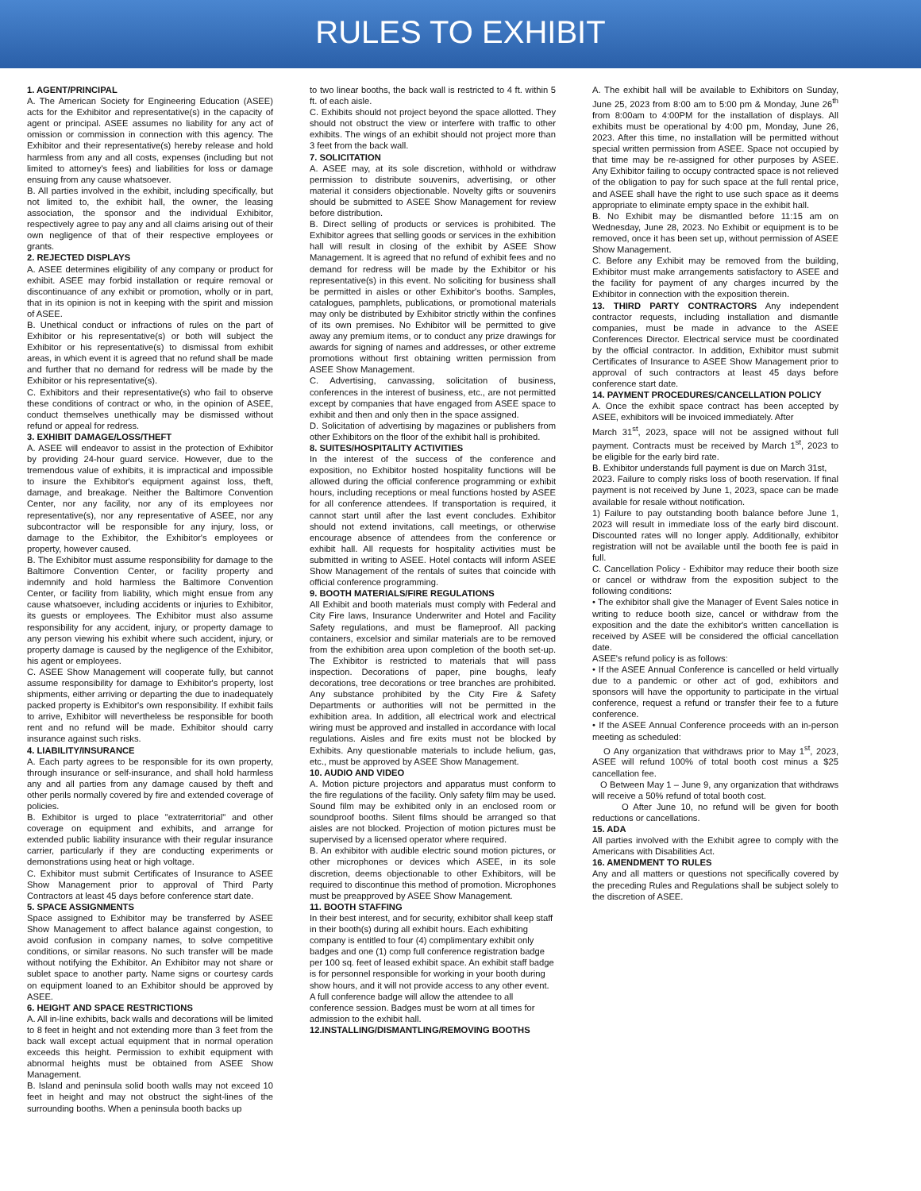RULES TO EXHIBIT
1. AGENT/PRINCIPAL
A. The American Society for Engineering Education (ASEE) acts for the Exhibitor and representative(s) in the capacity of agent or principal. ASEE assumes no liability for any act of omission or commission in connection with this agency. The Exhibitor and their representative(s) hereby release and hold harmless from any and all costs, expenses (including but not limited to attorney's fees) and liabilities for loss or damage ensuing from any cause whatsoever.
B. All parties involved in the exhibit, including specifically, but not limited to, the exhibit hall, the owner, the leasing association, the sponsor and the individual Exhibitor, respectively agree to pay any and all claims arising out of their own negligence of that of their respective employees or grants.
2. REJECTED DISPLAYS
A. ASEE determines eligibility of any company or product for exhibit. ASEE may forbid installation or require removal or discontinuance of any exhibit or promotion, wholly or in part, that in its opinion is not in keeping with the spirit and mission of ASEE.
B. Unethical conduct or infractions of rules on the part of Exhibitor or his representative(s) or both will subject the Exhibitor or his representative(s) to dismissal from exhibit areas, in which event it is agreed that no refund shall be made and further that no demand for redress will be made by the Exhibitor or his representative(s).
C. Exhibitors and their representative(s) who fail to observe these conditions of contract or who, in the opinion of ASEE, conduct themselves unethically may be dismissed without refund or appeal for redress.
3. EXHIBIT DAMAGE/LOSS/THEFT
A. ASEE will endeavor to assist in the protection of Exhibitor by providing 24-hour guard service. However, due to the tremendous value of exhibits, it is impractical and impossible to insure the Exhibitor's equipment against loss, theft, damage, and breakage. Neither the Baltimore Convention Center, nor any facility, nor any of its employees nor representative(s), nor any representative of ASEE, nor any subcontractor will be responsible for any injury, loss, or damage to the Exhibitor, the Exhibitor's employees or property, however caused.
B. The Exhibitor must assume responsibility for damage to the Baltimore Convention Center, or facility property and indemnify and hold harmless the Baltimore Convention Center, or facility from liability, which might ensue from any cause whatsoever, including accidents or injuries to Exhibitor, its guests or employees. The Exhibitor must also assume responsibility for any accident, injury, or property damage to any person viewing his exhibit where such accident, injury, or property damage is caused by the negligence of the Exhibitor, his agent or employees.
C. ASEE Show Management will cooperate fully, but cannot assume responsibility for damage to Exhibitor's property, lost shipments, either arriving or departing the due to inadequately packed property is Exhibitor's own responsibility. If exhibit fails to arrive, Exhibitor will nevertheless be responsible for booth rent and no refund will be made. Exhibitor should carry insurance against such risks.
4. LIABILITY/INSURANCE
A. Each party agrees to be responsible for its own property, through insurance or self-insurance, and shall hold harmless any and all parties from any damage caused by theft and other perils normally covered by fire and extended coverage of policies.
B. Exhibitor is urged to place "extraterritorial" and other coverage on equipment and exhibits, and arrange for extended public liability insurance with their regular insurance carrier, particularly if they are conducting experiments or demonstrations using heat or high voltage.
C. Exhibitor must submit Certificates of Insurance to ASEE Show Management prior to approval of Third Party Contractors at least 45 days before conference start date.
5. SPACE ASSIGNMENTS
Space assigned to Exhibitor may be transferred by ASEE Show Management to affect balance against congestion, to avoid confusion in company names, to solve competitive conditions, or similar reasons. No such transfer will be made without notifying the Exhibitor. An Exhibitor may not share or sublet space to another party. Name signs or courtesy cards on equipment loaned to an Exhibitor should be approved by ASEE.
6. HEIGHT AND SPACE RESTRICTIONS
A. All in-line exhibits, back walls and decorations will be limited to 8 feet in height and not extending more than 3 feet from the back wall except actual equipment that in normal operation exceeds this height. Permission to exhibit equipment with abnormal heights must be obtained from ASEE Show Management.
B. Island and peninsula solid booth walls may not exceed 10 feet in height and may not obstruct the sight-lines of the surrounding booths. When a peninsula booth backs up
to two linear booths, the back wall is restricted to 4 ft. within 5 ft. of each aisle.
C. Exhibits should not project beyond the space allotted. They should not obstruct the view or interfere with traffic to other exhibits. The wings of an exhibit should not project more than 3 feet from the back wall.
7. SOLICITATION
A. ASEE may, at its sole discretion, withhold or withdraw permission to distribute souvenirs, advertising, or other material it considers objectionable. Novelty gifts or souvenirs should be submitted to ASEE Show Management for review before distribution.
B. Direct selling of products or services is prohibited. The Exhibitor agrees that selling goods or services in the exhibition hall will result in closing of the exhibit by ASEE Show Management. It is agreed that no refund of exhibit fees and no demand for redress will be made by the Exhibitor or his representative(s) in this event. No soliciting for business shall be permitted in aisles or other Exhibitor's booths. Samples, catalogues, pamphlets, publications, or promotional materials may only be distributed by Exhibitor strictly within the confines of its own premises. No Exhibitor will be permitted to give away any premium items, or to conduct any prize drawings for awards for signing of names and addresses, or other extreme promotions without first obtaining written permission from ASEE Show Management.
C. Advertising, canvassing, solicitation of business, conferences in the interest of business, etc., are not permitted except by companies that have engaged from ASEE space to exhibit and then and only then in the space assigned.
D. Solicitation of advertising by magazines or publishers from other Exhibitors on the floor of the exhibit hall is prohibited.
8. SUITES/HOSPITALITY ACTIVITIES
In the interest of the success of the conference and exposition, no Exhibitor hosted hospitality functions will be allowed during the official conference programming or exhibit hours, including receptions or meal functions hosted by ASEE for all conference attendees. If transportation is required, it cannot start until after the last event concludes. Exhibitor should not extend invitations, call meetings, or otherwise encourage absence of attendees from the conference or exhibit hall. All requests for hospitality activities must be submitted in writing to ASEE. Hotel contacts will inform ASEE Show Management of the rentals of suites that coincide with official conference programming.
9. BOOTH MATERIALS/FIRE REGULATIONS
All Exhibit and booth materials must comply with Federal and City Fire laws, Insurance Underwriter and Hotel and Facility Safety regulations, and must be flameproof. All packing containers, excelsior and similar materials are to be removed from the exhibition area upon completion of the booth set-up. The Exhibitor is restricted to materials that will pass inspection. Decorations of paper, pine boughs, leafy decorations, tree decorations or tree branches are prohibited. Any substance prohibited by the City Fire & Safety Departments or authorities will not be permitted in the exhibition area. In addition, all electrical work and electrical wiring must be approved and installed in accordance with local regulations. Aisles and fire exits must not be blocked by Exhibits. Any questionable materials to include helium, gas, etc., must be approved by ASEE Show Management.
10. AUDIO AND VIDEO
A. Motion picture projectors and apparatus must conform to the fire regulations of the facility. Only safety film may be used. Sound film may be exhibited only in an enclosed room or soundproof booths. Silent films should be arranged so that aisles are not blocked. Projection of motion pictures must be supervised by a licensed operator where required.
B. An exhibitor with audible electric sound motion pictures, or other microphones or devices which ASEE, in its sole discretion, deems objectionable to other Exhibitors, will be required to discontinue this method of promotion. Microphones must be preapproved by ASEE Show Management.
11. BOOTH STAFFING
In their best interest, and for security, exhibitor shall keep staff in their booth(s) during all exhibit hours. Each exhibiting company is entitled to four (4) complimentary exhibit only badges and one (1) comp full conference registration badge per 100 sq. feet of leased exhibit space. An exhibit staff badge is for personnel responsible for working in your booth during show hours, and it will not provide access to any other event. A full conference badge will allow the attendee to all conference session. Badges must be worn at all times for admission to the exhibit hall.
12.INSTALLING/DISMANTLING/REMOVING BOOTHS
A. The exhibit hall will be available to Exhibitors on Sunday, June 25, 2023 from 8:00 am to 5:00 pm & Monday, June 26<sup>th</sup> from 8:00am to 4:00PM for the installation of displays. All exhibits must be operational by 4:00 pm, Monday, June 26, 2023. After this time, no installation will be permitted without special written permission from ASEE. Space not occupied by that time may be re-assigned for other purposes by ASEE. Any Exhibitor failing to occupy contracted space is not relieved of the obligation to pay for such space at the full rental price, and ASEE shall have the right to use such space as it deems appropriate to eliminate empty space in the exhibit hall.
B. No Exhibit may be dismantled before 11:15 am on Wednesday, June 28, 2023. No Exhibit or equipment is to be removed, once it has been set up, without permission of ASEE Show Management.
C. Before any Exhibit may be removed from the building, Exhibitor must make arrangements satisfactory to ASEE and the facility for payment of any charges incurred by the Exhibitor in connection with the exposition therein.
13. THIRD PARTY CONTRACTORS Any independent contractor requests, including installation and dismantle companies, must be made in advance to the ASEE Conferences Director. Electrical service must be coordinated by the official contractor. In addition, Exhibitor must submit Certificates of Insurance to ASEE Show Management prior to approval of such contractors at least 45 days before conference start date.
14. PAYMENT PROCEDURES/CANCELLATION POLICY
A. Once the exhibit space contract has been accepted by ASEE, exhibitors will be invoiced immediately. After
March 31<sup>st</sup>, 2023, space will not be assigned without full payment. Contracts must be received by March 1<sup>st</sup>, 2023 to be eligible for the early bird rate.
B. Exhibitor understands full payment is due on March 31st,
2023. Failure to comply risks loss of booth reservation. If final payment is not received by June 1, 2023, space can be made available for resale without notification.
1) Failure to pay outstanding booth balance before June 1, 2023 will result in immediate loss of the early bird discount. Discounted rates will no longer apply. Additionally, exhibitor registration will not be available until the booth fee is paid in full.
C. Cancellation Policy - Exhibitor may reduce their booth size or cancel or withdraw from the exposition subject to the following conditions:
• The exhibitor shall give the Manager of Event Sales notice in writing to reduce booth size, cancel or withdraw from the exposition and the date the exhibitor's written cancellation is received by ASEE will be considered the official cancellation date.
ASEE's refund policy is as follows:
• If the ASEE Annual Conference is cancelled or held virtually due to a pandemic or other act of god, exhibitors and sponsors will have the opportunity to participate in the virtual conference, request a refund or transfer their fee to a future conference.
• If the ASEE Annual Conference proceeds with an in-person meeting as scheduled:
O Any organization that withdraws prior to May 1<sup>st</sup>, 2023, ASEE will refund 100% of total booth cost minus a $25 cancellation fee.
O Between May 1 – June 9, any organization that withdraws will receive a 50% refund of total booth cost.
O After June 10, no refund will be given for booth reductions or cancellations.
15. ADA
All parties involved with the Exhibit agree to comply with the Americans with Disabilities Act.
16. AMENDMENT TO RULES
Any and all matters or questions not specifically covered by the preceding Rules and Regulations shall be subject solely to the discretion of ASEE.